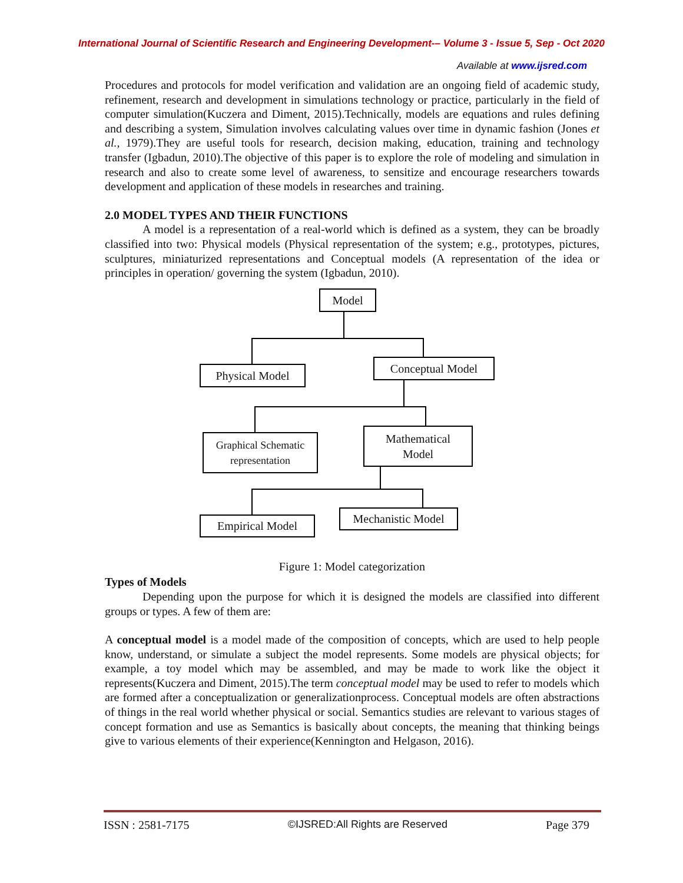International Journal of Scientific Research and Engineering Development-– Volume 3 - Issue 5, Sep - Oct 2020
Available at www.ijsred.com
Procedures and protocols for model verification and validation are an ongoing field of academic study, refinement, research and development in simulations technology or practice, particularly in the field of computer simulation(Kuczera and Diment, 2015).Technically, models are equations and rules defining and describing a system, Simulation involves calculating values over time in dynamic fashion (Jones et al., 1979).They are useful tools for research, decision making, education, training and technology transfer (Igbadun, 2010).The objective of this paper is to explore the role of modeling and simulation in research and also to create some level of awareness, to sensitize and encourage researchers towards development and application of these models in researches and training.
2.0 MODEL TYPES AND THEIR FUNCTIONS
A model is a representation of a real-world which is defined as a system, they can be broadly classified into two: Physical models (Physical representation of the system; e.g., prototypes, pictures, sculptures, miniaturized representations and Conceptual models (A representation of the idea or principles in operation/ governing the system (Igbadun, 2010).
Model
Physical Model
Conceptual Model
Graphical Schematic
representation
Mathematical
Model
Empirical Model
Mechanistic Model
Figure 1: Model categorization
Types of Models
Depending upon the purpose for which it is designed the models are classified into different groups or types. A few of them are:
A conceptual model is a model made of the composition of concepts, which are used to help people know, understand, or simulate a subject the model represents. Some models are physical objects; for example, a toy model which may be assembled, and may be made to work like the object it represents(Kuczera and Diment, 2015).The term conceptual model may be used to refer to models which are formed after a conceptualization or generalizationprocess. Conceptual models are often abstractions of things in the real world whether physical or social. Semantics studies are relevant to various stages of concept formation and use as Semantics is basically about concepts, the meaning that thinking beings give to various elements of their experience(Kennington and Helgason, 2016).
ISSN : 2581-7175 ©IJSRED:All Rights are Reserved Page 379